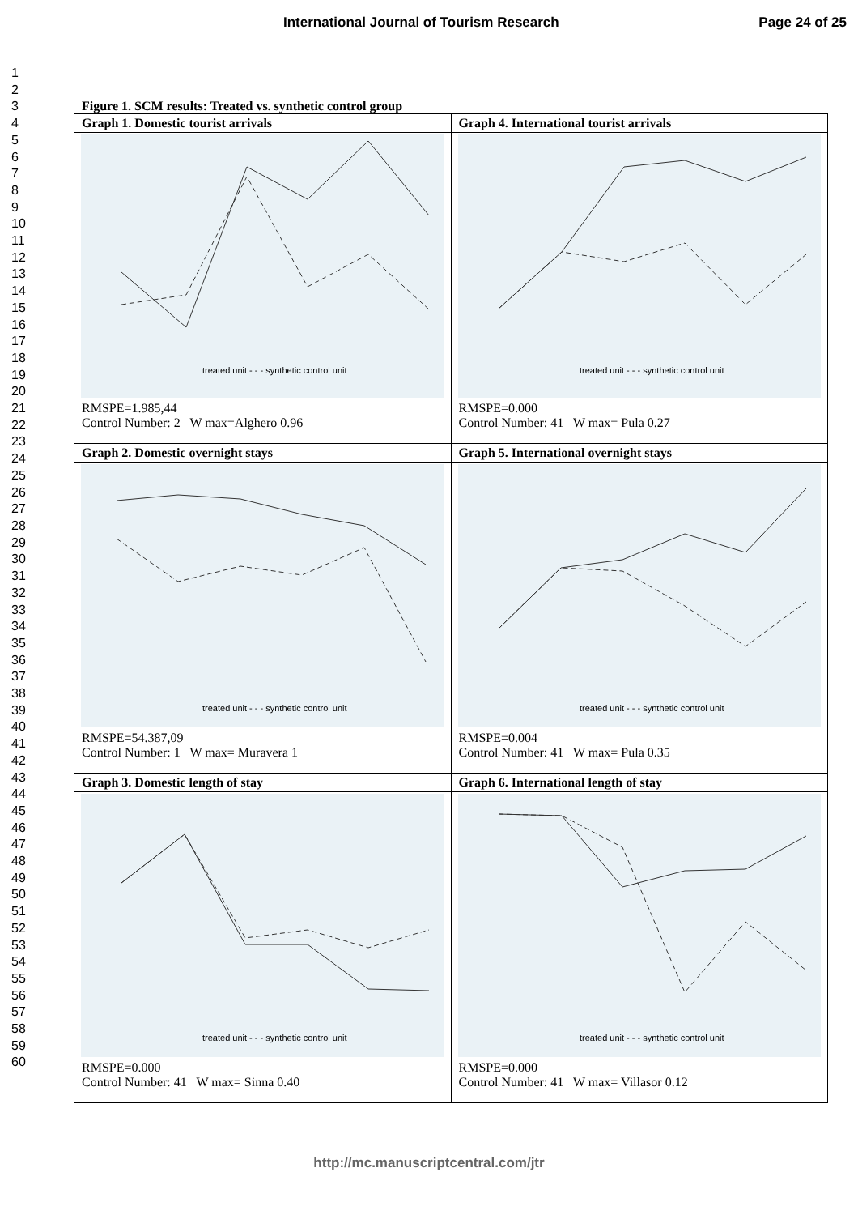International Journal of Tourism Research Page 24 of 25
1
2
3
4
5
6
7
8
9
10
11
12
13
14
15
16
17
18
19
20
21
22
23
24
25
26
27
28
29
30
31
32
33
34
35
36
37
38
39
40
41
42
43
44
45
46
47
48
49
50
51
52
53
54
55
56
57
58
59
60
Figure 1. SCM results: Treated vs. synthetic control group
| Graph 1. Domestic tourist arrivals | Graph 4. International tourist arrivals |
| --- | --- |
| treated unit - - - synthetic control unit RMSPE=1.985,44 Control Number: 2 W max=Alghero 0.96 | treated unit - - - synthetic control unit RMSPE=0.000 Control Number: 41 W max= Pula 0.27 |
| Graph 2. Domestic overnight stays | Graph 5. International overnight stays |
| treated unit - - - synthetic control unit RMSPE=54.387,09 Control Number: 1 W max= Muravera 1 | treated unit - - - synthetic control unit RMSPE=0.004 Control Number: 41 W max= Pula 0.35 |
| Graph 3. Domestic length of stay | Graph 6. International length of stay |
| treated unit - - - synthetic control unit RMSPE=0.000 Control Number: 41 W max= Sinna 0.40 | treated unit - - - synthetic control unit RMSPE=0.000 Control Number: 41 W max= Villasor 0.12 |
http://mc.manuscriptcentral.com/jtr